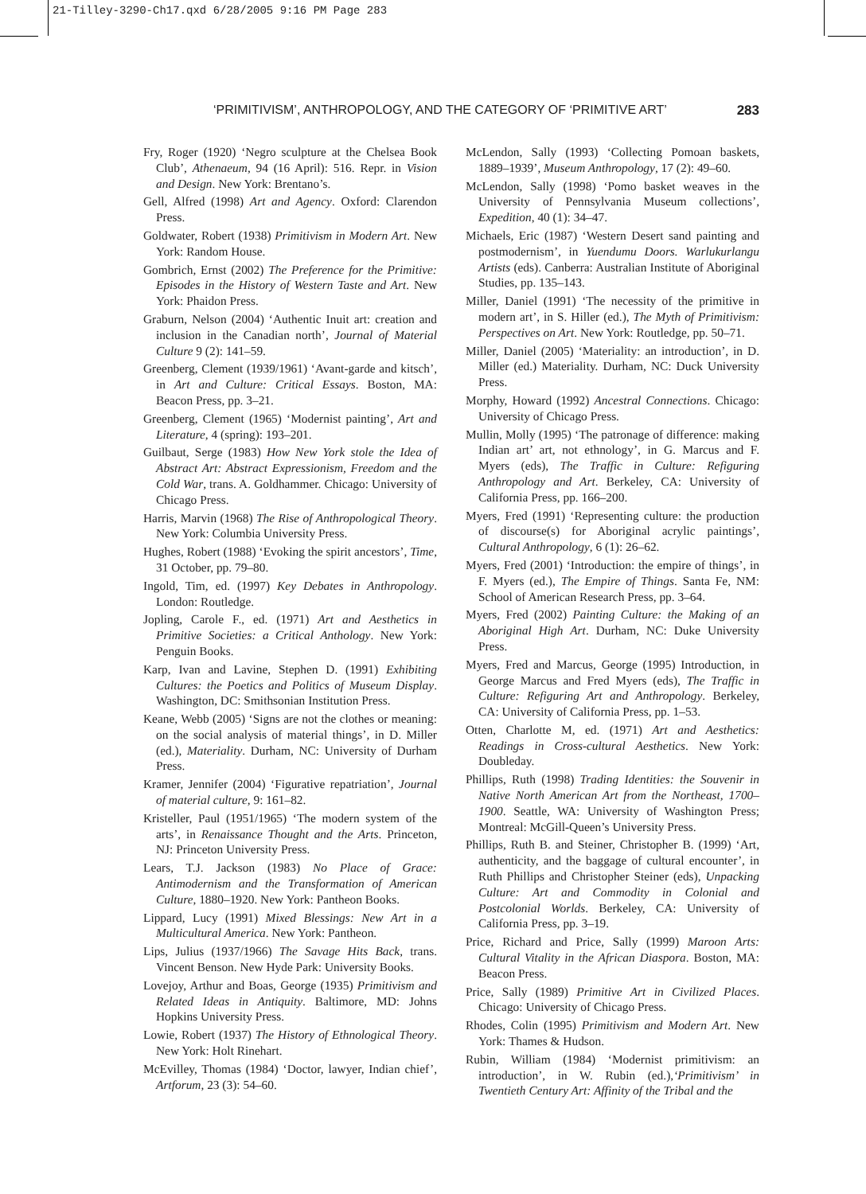21-Tilley-3290-Ch17.qxd 6/28/2005 9:16 PM Page 283
‘PRIMITIVISM’, ANTHROPOLOGY, AND THE CATEGORY OF ‘PRIMITIVE ART’ 283
Fry, Roger (1920) ‘Negro sculpture at the Chelsea Book Club’, Athenaeum, 94 (16 April): 516. Repr. in Vision and Design. New York: Brentano’s.
Gell, Alfred (1998) Art and Agency. Oxford: Clarendon Press.
Goldwater, Robert (1938) Primitivism in Modern Art. New York: Random House.
Gombrich, Ernst (2002) The Preference for the Primitive: Episodes in the History of Western Taste and Art. New York: Phaidon Press.
Graburn, Nelson (2004) ‘Authentic Inuit art: creation and inclusion in the Canadian north’, Journal of Material Culture 9 (2): 141–59.
Greenberg, Clement (1939/1961) ‘Avant-garde and kitsch’, in Art and Culture: Critical Essays. Boston, MA: Beacon Press, pp. 3–21.
Greenberg, Clement (1965) ‘Modernist painting’, Art and Literature, 4 (spring): 193–201.
Guilbaut, Serge (1983) How New York stole the Idea of Abstract Art: Abstract Expressionism, Freedom and the Cold War, trans. A. Goldhammer. Chicago: University of Chicago Press.
Harris, Marvin (1968) The Rise of Anthropological Theory. New York: Columbia University Press.
Hughes, Robert (1988) ‘Evoking the spirit ancestors’, Time, 31 October, pp. 79–80.
Ingold, Tim, ed. (1997) Key Debates in Anthropology. London: Routledge.
Jopling, Carole F., ed. (1971) Art and Aesthetics in Primitive Societies: a Critical Anthology. New York: Penguin Books.
Karp, Ivan and Lavine, Stephen D. (1991) Exhibiting Cultures: the Poetics and Politics of Museum Display. Washington, DC: Smithsonian Institution Press.
Keane, Webb (2005) ‘Signs are not the clothes or meaning: on the social analysis of material things’, in D. Miller (ed.), Materiality. Durham, NC: University of Durham Press.
Kramer, Jennifer (2004) ‘Figurative repatriation’, Journal of material culture, 9: 161–82.
Kristeller, Paul (1951/1965) ‘The modern system of the arts’, in Renaissance Thought and the Arts. Princeton, NJ: Princeton University Press.
Lears, T.J. Jackson (1983) No Place of Grace: Antimodernism and the Transformation of American Culture, 1880–1920. New York: Pantheon Books.
Lippard, Lucy (1991) Mixed Blessings: New Art in a Multicultural America. New York: Pantheon.
Lips, Julius (1937/1966) The Savage Hits Back, trans. Vincent Benson. New Hyde Park: University Books.
Lovejoy, Arthur and Boas, George (1935) Primitivism and Related Ideas in Antiquity. Baltimore, MD: Johns Hopkins University Press.
Lowie, Robert (1937) The History of Ethnological Theory. New York: Holt Rinehart.
McEvilley, Thomas (1984) ‘Doctor, lawyer, Indian chief’, Artforum, 23 (3): 54–60.
McLendon, Sally (1993) ‘Collecting Pomoan baskets, 1889–1939’, Museum Anthropology, 17 (2): 49–60.
McLendon, Sally (1998) ‘Pomo basket weaves in the University of Pennsylvania Museum collections’, Expedition, 40 (1): 34–47.
Michaels, Eric (1987) ‘Western Desert sand painting and postmodernism’, in Yuendumu Doors. Warlukurlangu Artists (eds). Canberra: Australian Institute of Aboriginal Studies, pp. 135–143.
Miller, Daniel (1991) ‘The necessity of the primitive in modern art’, in S. Hiller (ed.), The Myth of Primitivism: Perspectives on Art. New York: Routledge, pp. 50–71.
Miller, Daniel (2005) ‘Materiality: an introduction’, in D. Miller (ed.) Materiality. Durham, NC: Duck University Press.
Morphy, Howard (1992) Ancestral Connections. Chicago: University of Chicago Press.
Mullin, Molly (1995) ‘The patronage of difference: making Indian art’ art, not ethnology’, in G. Marcus and F. Myers (eds), The Traffic in Culture: Refiguring Anthropology and Art. Berkeley, CA: University of California Press, pp. 166–200.
Myers, Fred (1991) ‘Representing culture: the production of discourse(s) for Aboriginal acrylic paintings’, Cultural Anthropology, 6 (1): 26–62.
Myers, Fred (2001) ‘Introduction: the empire of things’, in F. Myers (ed.), The Empire of Things. Santa Fe, NM: School of American Research Press, pp. 3–64.
Myers, Fred (2002) Painting Culture: the Making of an Aboriginal High Art. Durham, NC: Duke University Press.
Myers, Fred and Marcus, George (1995) Introduction, in George Marcus and Fred Myers (eds), The Traffic in Culture: Refiguring Art and Anthropology. Berkeley, CA: University of California Press, pp. 1–53.
Otten, Charlotte M, ed. (1971) Art and Aesthetics: Readings in Cross-cultural Aesthetics. New York: Doubleday.
Phillips, Ruth (1998) Trading Identities: the Souvenir in Native North American Art from the Northeast, 1700–1900. Seattle, WA: University of Washington Press; Montreal: McGill-Queen’s University Press.
Phillips, Ruth B. and Steiner, Christopher B. (1999) ‘Art, authenticity, and the baggage of cultural encounter’, in Ruth Phillips and Christopher Steiner (eds), Unpacking Culture: Art and Commodity in Colonial and Postcolonial Worlds. Berkeley, CA: University of California Press, pp. 3–19.
Price, Richard and Price, Sally (1999) Maroon Arts: Cultural Vitality in the African Diaspora. Boston, MA: Beacon Press.
Price, Sally (1989) Primitive Art in Civilized Places. Chicago: University of Chicago Press.
Rhodes, Colin (1995) Primitivism and Modern Art. New York: Thames & Hudson.
Rubin, William (1984) ‘Modernist primitivism: an introduction’, in W. Rubin (ed.),‘Primitivism’ in Twentieth Century Art: Affinity of the Tribal and the